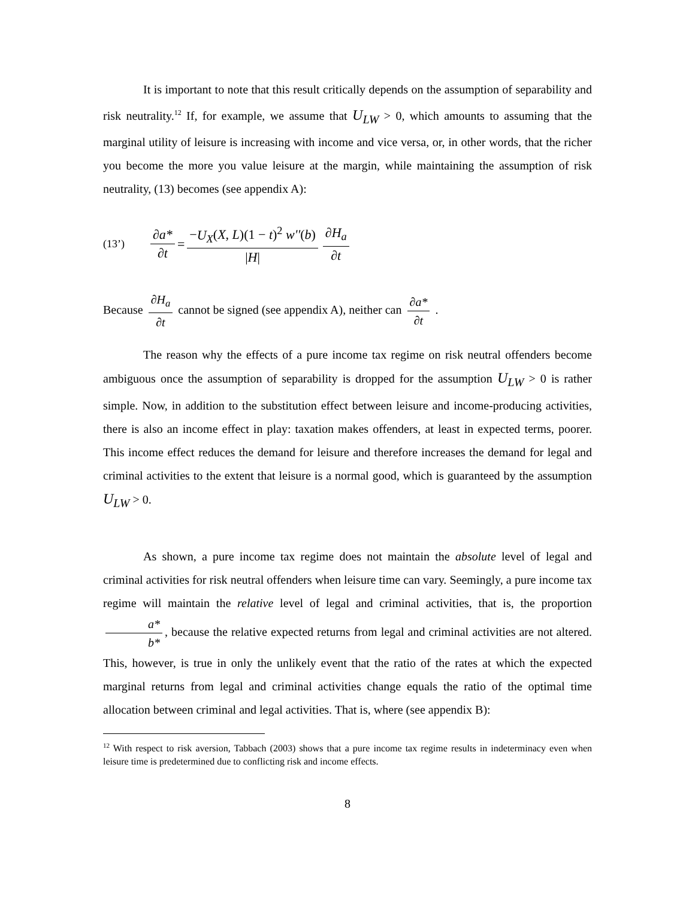It is important to note that this result critically depends on the assumption of separability and risk neutrality.<sup>12</sup> If, for example, we assume that U<sub>LW</sub> > 0, which amounts to assuming that the marginal utility of leisure is increasing with income and vice versa, or, in other words, that the richer you become the more you value leisure at the margin, while maintaining the assumption of risk neutrality, (13) becomes (see appendix A):
(13’) ∂a* ∂t = −U<sub>X</sub>(X, L)(1 − t)<sup>2</sup> w''(b) |H| ∂H<sub>a</sub> ∂t
Because ∂H<sub>a</sub> ∂t cannot be signed (see appendix A), neither can ∂a* ∂t .
The reason why the effects of a pure income tax regime on risk neutral offenders become ambiguous once the assumption of separability is dropped for the assumption U<sub>LW</sub> > 0 is rather simple. Now, in addition to the substitution effect between leisure and income-producing activities, there is also an income effect in play: taxation makes offenders, at least in expected terms, poorer. This income effect reduces the demand for leisure and therefore increases the demand for legal and criminal activities to the extent that leisure is a normal good, which is guaranteed by the assumption U<sub>LW</sub> > 0.
As shown, a pure income tax regime does not maintain the absolute level of legal and criminal activities for risk neutral offenders when leisure time can vary. Seemingly, a pure income tax regime will maintain the relative level of legal and criminal activities, that is, the proportion a* b*, because the relative expected returns from legal and criminal activities are not altered. This, however, is true in only the unlikely event that the ratio of the rates at which the expected marginal returns from legal and criminal activities change equals the ratio of the optimal time allocation between criminal and legal activities. That is, where (see appendix B):
<sup>12</sup> With respect to risk aversion, Tabbach (2003) shows that a pure income tax regime results in indeterminacy even when leisure time is predetermined due to conflicting risk and income effects.
8